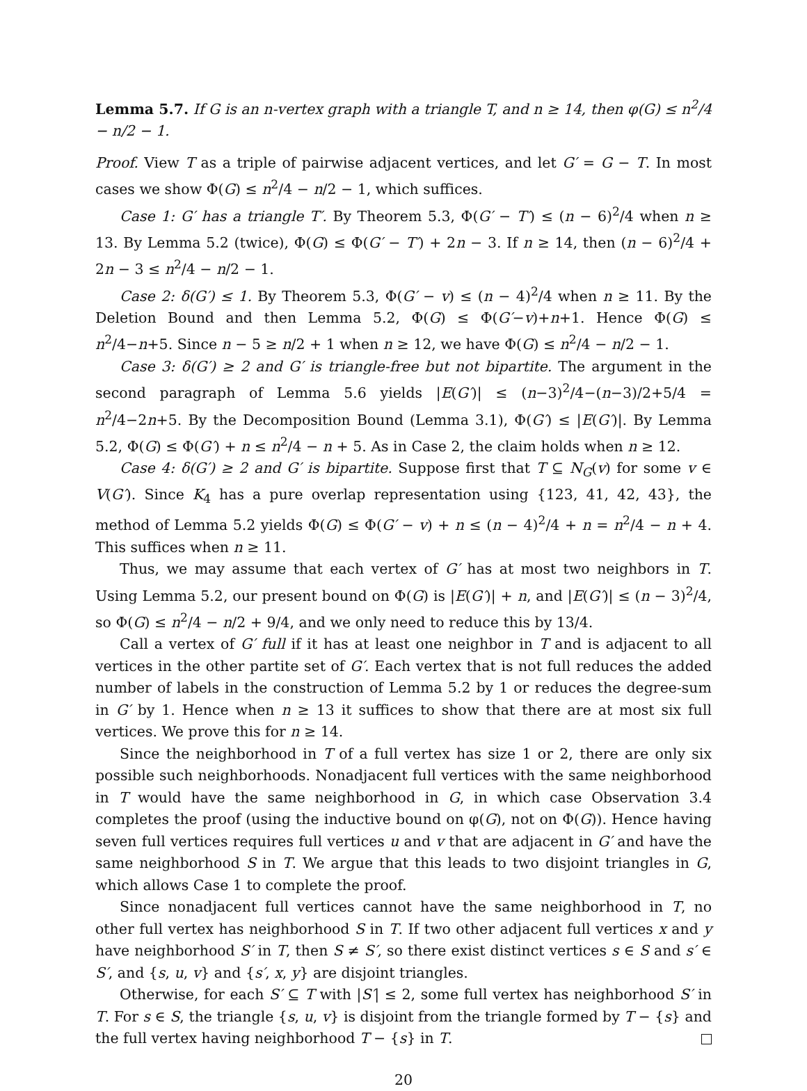Lemma 5.7. If G is an n-vertex graph with a triangle T, and n ≥ 14, then φ(G) ≤ n<sup>2</sup>/4 − n/2 − 1.
Proof. View T as a triple of pairwise adjacent vertices, and let G′ = G − T. In most cases we show Φ(G) ≤ n<sup>2</sup>/4 − n/2 − 1, which suffices.
Case 1: G′ has a triangle T′. By Theorem 5.3, Φ(G′ − T′) ≤ (n − 6)<sup>2</sup>/4 when n ≥ 13. By Lemma 5.2 (twice), Φ(G) ≤ Φ(G′ − T′) + 2n − 3. If n ≥ 14, then (n − 6)<sup>2</sup>/4 + 2n − 3 ≤ n<sup>2</sup>/4 − n/2 − 1.
Case 2: δ(G′) ≤ 1. By Theorem 5.3, Φ(G′ − v) ≤ (n − 4)<sup>2</sup>/4 when n ≥ 11. By the Deletion Bound and then Lemma 5.2, Φ(G) ≤ Φ(G′−v)+n+1. Hence Φ(G) ≤ n<sup>2</sup>/4−n+5. Since n − 5 ≥ n/2 + 1 when n ≥ 12, we have Φ(G) ≤ n<sup>2</sup>/4 − n/2 − 1.
Case 3: δ(G′) ≥ 2 and G′ is triangle-free but not bipartite. The argument in the second paragraph of Lemma 5.6 yields |E(G′)| ≤ (n−3)<sup>2</sup>/4−(n−3)/2+5/4 = n<sup>2</sup>/4−2n+5. By the Decomposition Bound (Lemma 3.1), Φ(G′) ≤ |E(G′)|. By Lemma 5.2, Φ(G) ≤ Φ(G′) + n ≤ n<sup>2</sup>/4 − n + 5. As in Case 2, the claim holds when n ≥ 12.
Case 4: δ(G′) ≥ 2 and G′ is bipartite. Suppose first that T ⊆ N<sub>G</sub>(v) for some v ∈ V(G′). Since K<sub>4</sub> has a pure overlap representation using {123, 41, 42, 43}, the method of Lemma 5.2 yields Φ(G) ≤ Φ(G′ − v) + n ≤ (n − 4)<sup>2</sup>/4 + n = n<sup>2</sup>/4 − n + 4. This suffices when n ≥ 11.
Thus, we may assume that each vertex of G′ has at most two neighbors in T. Using Lemma 5.2, our present bound on Φ(G) is |E(G′)| + n, and |E(G′)| ≤ (n − 3)<sup>2</sup>/4, so Φ(G) ≤ n<sup>2</sup>/4 − n/2 + 9/4, and we only need to reduce this by 13/4.
Call a vertex of G′ full if it has at least one neighbor in T and is adjacent to all vertices in the other partite set of G′. Each vertex that is not full reduces the added number of labels in the construction of Lemma 5.2 by 1 or reduces the degree-sum in G′ by 1. Hence when n ≥ 13 it suffices to show that there are at most six full vertices. We prove this for n ≥ 14.
Since the neighborhood in T of a full vertex has size 1 or 2, there are only six possible such neighborhoods. Nonadjacent full vertices with the same neighborhood in T would have the same neighborhood in G, in which case Observation 3.4 completes the proof (using the inductive bound on φ(G), not on Φ(G)). Hence having seven full vertices requires full vertices u and v that are adjacent in G′ and have the same neighborhood S in T. We argue that this leads to two disjoint triangles in G, which allows Case 1 to complete the proof.
Since nonadjacent full vertices cannot have the same neighborhood in T, no other full vertex has neighborhood S in T. If two other adjacent full vertices x and y have neighborhood S′ in T, then S ≠ S′, so there exist distinct vertices s ∈ S and s′ ∈ S′, and {s, u, v} and {s′, x, y} are disjoint triangles.
Otherwise, for each S′ ⊆ T with |S′| ≤ 2, some full vertex has neighborhood S′ in T. For s ∈ S, the triangle {s, u, v} is disjoint from the triangle formed by T − {s} and the full vertex having neighborhood T − {s} in T.
20